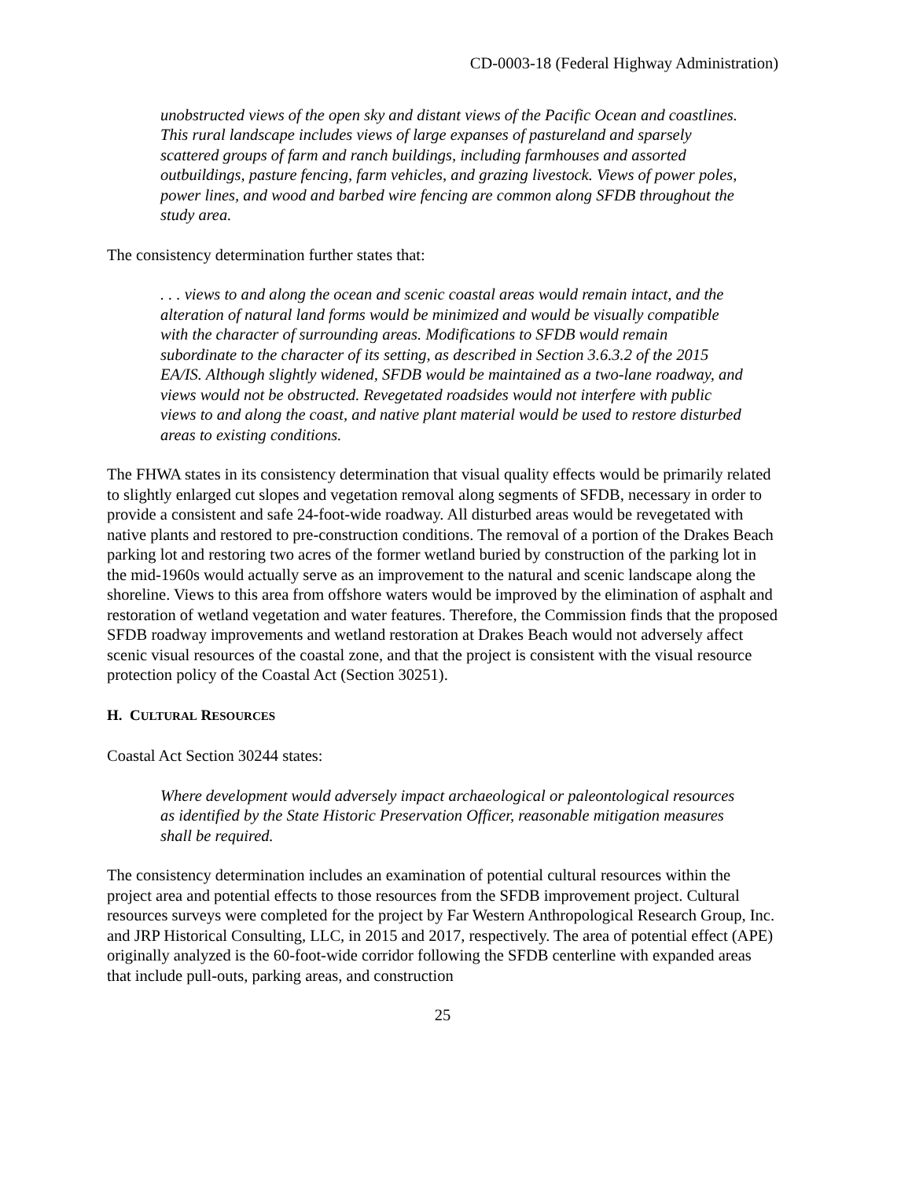CD-0003-18 (Federal Highway Administration)
unobstructed views of the open sky and distant views of the Pacific Ocean and coastlines. This rural landscape includes views of large expanses of pastureland and sparsely scattered groups of farm and ranch buildings, including farmhouses and assorted outbuildings, pasture fencing, farm vehicles, and grazing livestock. Views of power poles, power lines, and wood and barbed wire fencing are common along SFDB throughout the study area.
The consistency determination further states that:
. . . views to and along the ocean and scenic coastal areas would remain intact, and the alteration of natural land forms would be minimized and would be visually compatible with the character of surrounding areas. Modifications to SFDB would remain subordinate to the character of its setting, as described in Section 3.6.3.2 of the 2015 EA/IS. Although slightly widened, SFDB would be maintained as a two-lane roadway, and views would not be obstructed. Revegetated roadsides would not interfere with public views to and along the coast, and native plant material would be used to restore disturbed areas to existing conditions.
The FHWA states in its consistency determination that visual quality effects would be primarily related to slightly enlarged cut slopes and vegetation removal along segments of SFDB, necessary in order to provide a consistent and safe 24-foot-wide roadway. All disturbed areas would be revegetated with native plants and restored to pre-construction conditions. The removal of a portion of the Drakes Beach parking lot and restoring two acres of the former wetland buried by construction of the parking lot in the mid-1960s would actually serve as an improvement to the natural and scenic landscape along the shoreline. Views to this area from offshore waters would be improved by the elimination of asphalt and restoration of wetland vegetation and water features. Therefore, the Commission finds that the proposed SFDB roadway improvements and wetland restoration at Drakes Beach would not adversely affect scenic visual resources of the coastal zone, and that the project is consistent with the visual resource protection policy of the Coastal Act (Section 30251).
H. CULTURAL RESOURCES
Coastal Act Section 30244 states:
Where development would adversely impact archaeological or paleontological resources as identified by the State Historic Preservation Officer, reasonable mitigation measures shall be required.
The consistency determination includes an examination of potential cultural resources within the project area and potential effects to those resources from the SFDB improvement project. Cultural resources surveys were completed for the project by Far Western Anthropological Research Group, Inc. and JRP Historical Consulting, LLC, in 2015 and 2017, respectively. The area of potential effect (APE) originally analyzed is the 60-foot-wide corridor following the SFDB centerline with expanded areas that include pull-outs, parking areas, and construction
25